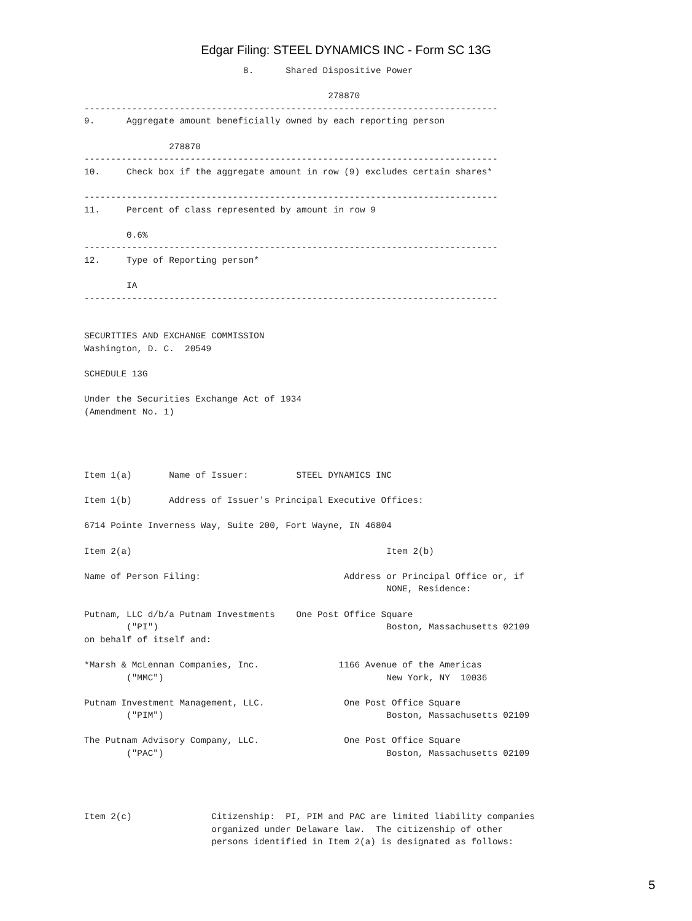Edgar Filing: STEEL DYNAMICS INC - Form SC 13G
                              8.      Shared Dispositive Power

                                              278870
------------------------------------------------------------------------------
9.      Aggregate amount beneficially owned by each reporting person

                278870
------------------------------------------------------------------------------
10.     Check box if the aggregate amount in row (9) excludes certain shares*

------------------------------------------------------------------------------
11.     Percent of class represented by amount in row 9

        0.6%
------------------------------------------------------------------------------
12.     Type of Reporting person*

        IA
------------------------------------------------------------------------------


SECURITIES AND EXCHANGE COMMISSION
Washington, D. C.  20549

SCHEDULE 13G

Under the Securities Exchange Act of 1934
(Amendment No. 1)




Item 1(a)       Name of Issuer:         STEEL DYNAMICS INC

Item 1(b)       Address of Issuer's Principal Executive Offices:

6714 Pointe Inverness Way, Suite 200, Fort Wayne, IN 46804

Item 2(a)                                                Item 2(b)

Name of Person Filing:                           Address or Principal Office or, if
                                                         NONE, Residence:

Putnam, LLC d/b/a Putnam Investments    One Post Office Square
        ("PI")                                           Boston, Massachusetts 02109
on behalf of itself and:

*Marsh & McLennan Companies, Inc.               1166 Avenue of the Americas
        ("MMC")                                          New York, NY  10036

Putnam Investment Management, LLC.               One Post Office Square
        ("PIM")                                          Boston, Massachusetts 02109

The Putnam Advisory Company, LLC.                One Post Office Square
        ("PAC")                                          Boston, Massachusetts 02109




Item 2(c)               Citizenship:  PI, PIM and PAC are limited liability companies
                        organized under Delaware law.  The citizenship of other
                        persons identified in Item 2(a) is designated as follows:
5